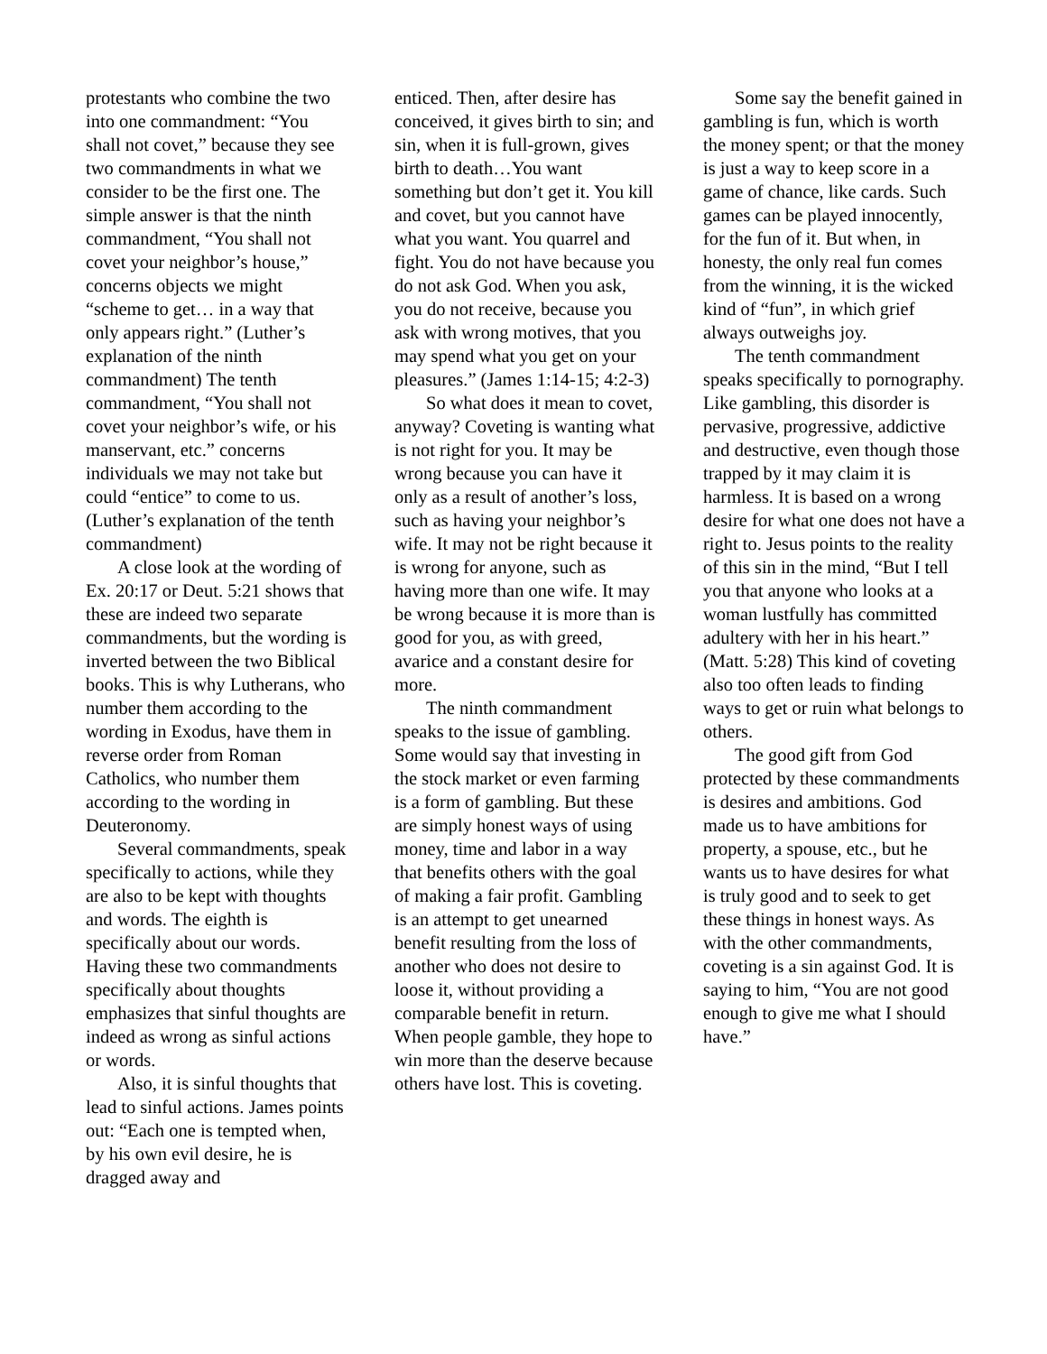protestants who combine the two into one commandment: “You shall not covet,” because they see two commandments in what we consider to be the first one. The simple answer is that the ninth commandment, “You shall not covet your neighbor’s house,” concerns objects we might “scheme to get… in a way that only appears right.” (Luther’s explanation of the ninth commandment) The tenth commandment, “You shall not covet your neighbor’s wife, or his manservant, etc.” concerns individuals we may not take but could “entice” to come to us. (Luther’s explanation of the tenth commandment)
A close look at the wording of Ex. 20:17 or Deut. 5:21 shows that these are indeed two separate commandments, but the wording is inverted between the two Biblical books. This is why Lutherans, who number them according to the wording in Exodus, have them in reverse order from Roman Catholics, who number them according to the wording in Deuteronomy.
Several commandments, speak specifically to actions, while they are also to be kept with thoughts and words. The eighth is specifically about our words. Having these two commandments specifically about thoughts emphasizes that sinful thoughts are indeed as wrong as sinful actions or words.
Also, it is sinful thoughts that lead to sinful actions. James points out: “Each one is tempted when, by his own evil desire, he is dragged away and
enticed. Then, after desire has conceived, it gives birth to sin; and sin, when it is full-grown, gives birth to death…You want something but don’t get it. You kill and covet, but you cannot have what you want. You quarrel and fight. You do not have because you do not ask God. When you ask, you do not receive, because you ask with wrong motives, that you may spend what you get on your pleasures.” (James 1:14-15; 4:2-3)
So what does it mean to covet, anyway? Coveting is wanting what is not right for you. It may be wrong because you can have it only as a result of another’s loss, such as having your neighbor’s wife. It may not be right because it is wrong for anyone, such as having more than one wife. It may be wrong because it is more than is good for you, as with greed, avarice and a constant desire for more.
The ninth commandment speaks to the issue of gambling. Some would say that investing in the stock market or even farming is a form of gambling. But these are simply honest ways of using money, time and labor in a way that benefits others with the goal of making a fair profit. Gambling is an attempt to get unearned benefit resulting from the loss of another who does not desire to loose it, without providing a comparable benefit in return. When people gamble, they hope to win more than the deserve because others have lost. This is coveting.
Some say the benefit gained in gambling is fun, which is worth the money spent; or that the money is just a way to keep score in a game of chance, like cards. Such games can be played innocently, for the fun of it. But when, in honesty, the only real fun comes from the winning, it is the wicked kind of “fun”, in which grief always outweighs joy.
The tenth commandment speaks specifically to pornography. Like gambling, this disorder is pervasive, progressive, addictive and destructive, even though those trapped by it may claim it is harmless. It is based on a wrong desire for what one does not have a right to. Jesus points to the reality of this sin in the mind, “But I tell you that anyone who looks at a woman lustfully has committed adultery with her in his heart.” (Matt. 5:28) This kind of coveting also too often leads to finding ways to get or ruin what belongs to others.
The good gift from God protected by these commandments is desires and ambitions. God made us to have ambitions for property, a spouse, etc., but he wants us to have desires for what is truly good and to seek to get these things in honest ways. As with the other commandments, coveting is a sin against God. It is saying to him, “You are not good enough to give me what I should have.”